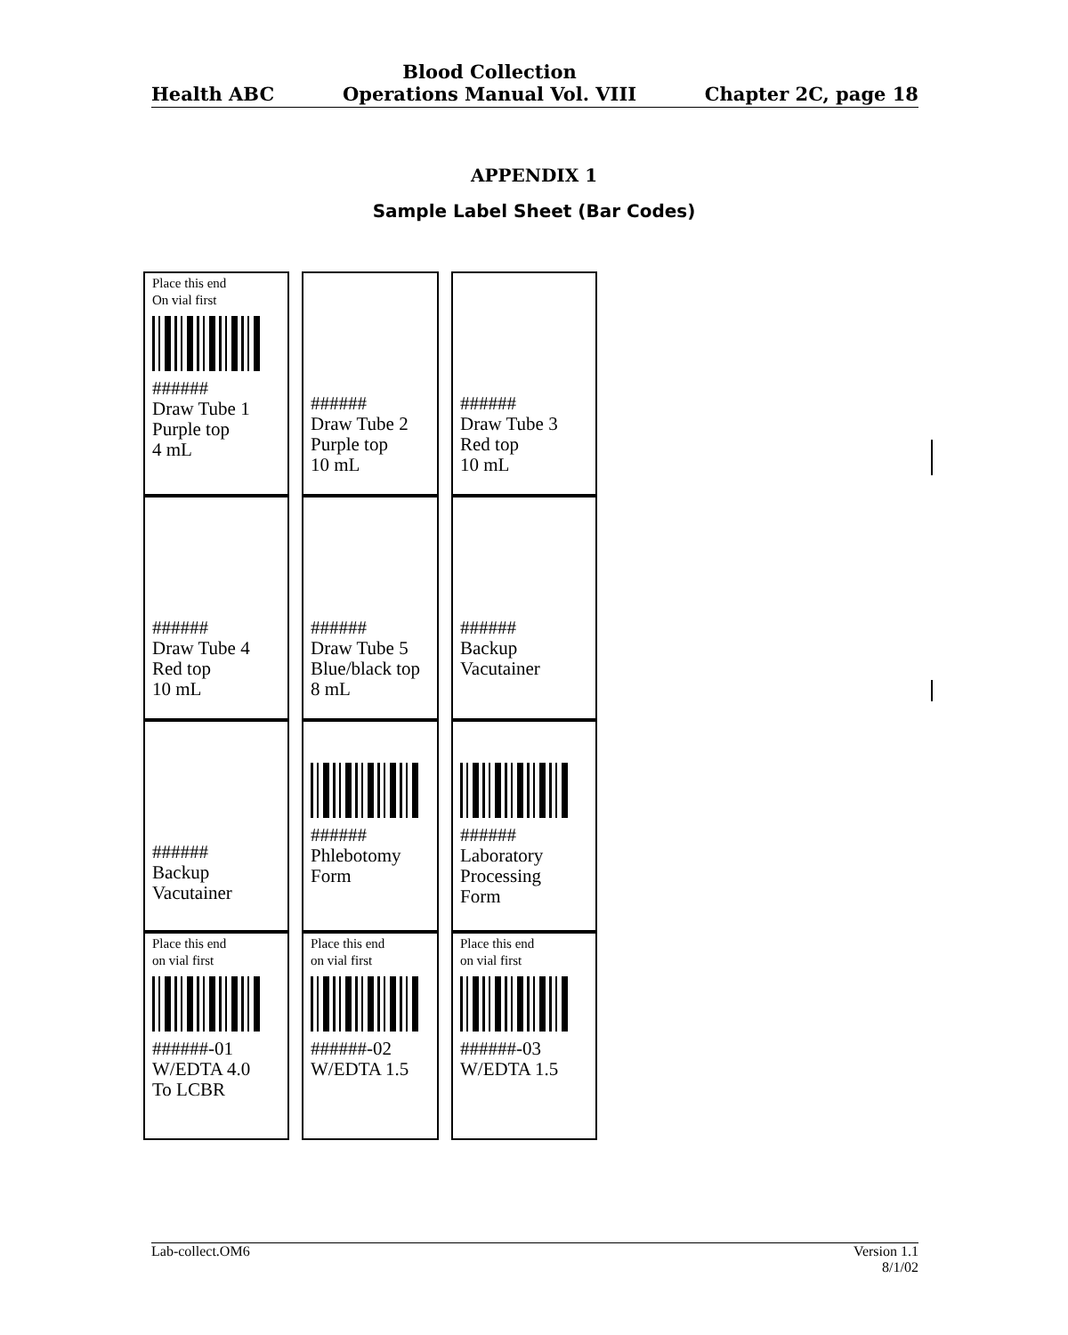Health ABC Blood Collection
Operations Manual Vol. VIII Chapter 2C, page 18
APPENDIX 1
Sample Label Sheet (Bar Codes)
| Place this end On vial first ###### Draw Tube 1 Purple top 4 mL | | ###### Draw Tube 2 Purple top 10 mL | | ###### Draw Tube 3 Red top 10 mL |
| ###### Draw Tube 4 Red top 10 mL | | ###### Draw Tube 5 Blue/black top 8 mL | | ###### Backup Vacutainer |
| ###### Backup Vacutainer | | ###### Phlebotomy Form | | ###### Laboratory Processing Form |
| Place this end on vial first ######-01 W/EDTA 4.0 To LCBR | | Place this end on vial first ######-02 W/EDTA 1.5 | | Place this end on vial first ######-03 W/EDTA 1.5 |
Lab-collect.OM6 Version 1.1
8/1/02